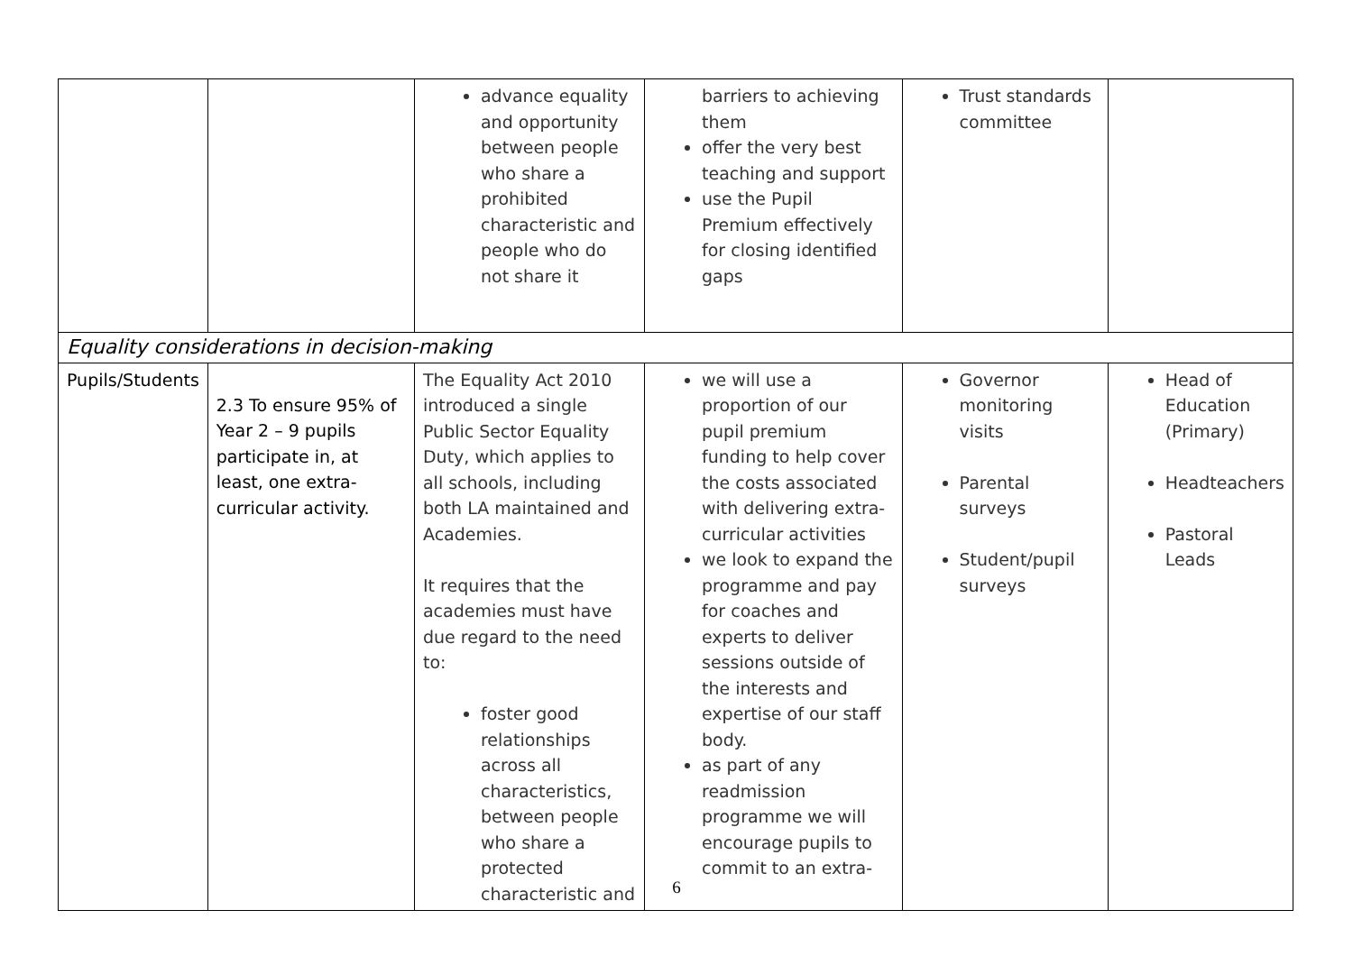| | | advance equality and opportunity between people who share a prohibited characteristic and people who do not share it | barriers to achieving them offer the very best teaching and support use the Pupil Premium effectively for closing identified gaps | Trust standards committee | |
| Equality considerations in decision-making | | | | | |
| Pupils/Students | 2.3 To ensure 95% of Year 2 – 9 pupils participate in, at least, one extra-curricular activity. | The Equality Act 2010 introduced a single Public Sector Equality Duty, which applies to all schools, including both LA maintained and Academies. It requires that the academies must have due regard to the need to: foster good relationships across all characteristics, between people who share a protected characteristic and | we will use a proportion of our pupil premium funding to help cover the costs associated with delivering extra-curricular activities we look to expand the programme and pay for coaches and experts to deliver sessions outside of the interests and expertise of our staff body. as part of any readmission programme we will encourage pupils to commit to an extra- | Governor monitoring visits Parental surveys Student/pupil surveys | Head of Education (Primary) Headteachers Pastoral Leads |
6